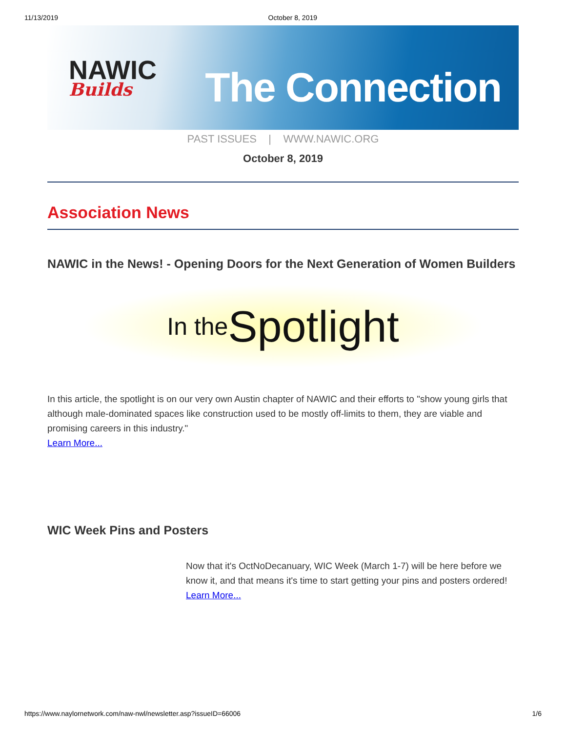11/13/2019 October 8, 2019
NAWIC
Builds
The Connection
PAST ISSUES | WWW.NAWIC.ORG
October 8, 2019
Association News
NAWIC in the News! - Opening Doors for the Next Generation of Women Builders
In the Spotlight
In this article, the spotlight is on our very own Austin chapter of NAWIC and their efforts to "show young girls that although male-dominated spaces like construction used to be mostly off-limits to them, they are viable and promising careers in this industry."
Learn More...
WIC Week Pins and Posters
Now that it's OctNoDecanuary, WIC Week (March 1-7) will be here before we know it, and that means it's time to start getting your pins and posters ordered!
Learn More...
https://www.naylornetwork.com/naw-nwl/newsletter.asp?issueID=66006 1/6